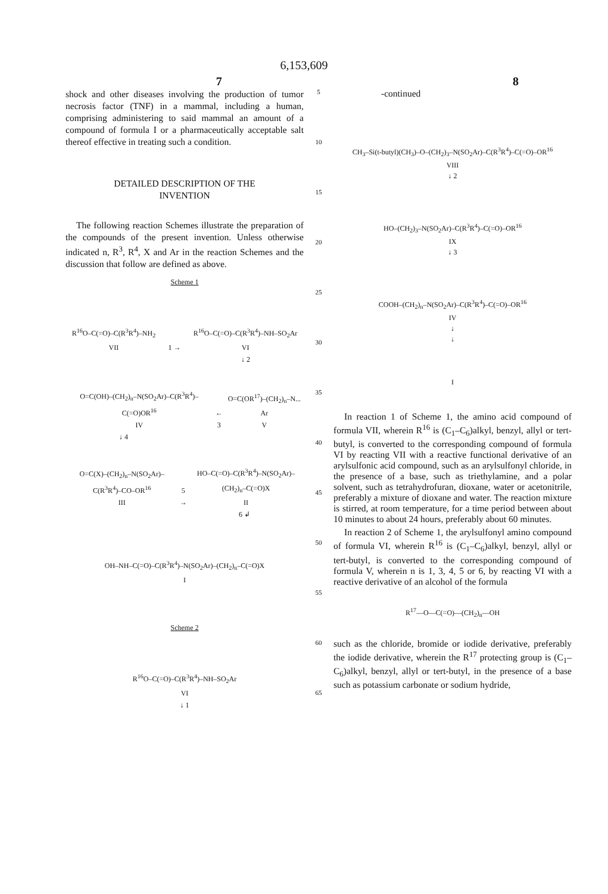6,153,609
7 8
shock and other diseases involving the production of tumor necrosis factor (TNF) in a mammal, including a human, comprising administering to said mammal an amount of a compound of formula I or a pharmaceutically acceptable salt thereof effective in treating such a condition.
DETAILED DESCRIPTION OF THE
INVENTION
The following reaction Schemes illustrate the preparation of the compounds of the present invention. Unless otherwise indicated n, R<sup>3</sup>, R<sup>4</sup>, X and Ar in the reaction Schemes and the discussion that follow are defined as above.
Scheme 1
R<sup>16</sup>O–C(=O)–C(R<sup>3</sup>R<sup>4</sup>)–NH<sub>2</sub>
VII 1 → R<sup>16</sup>O–C(=O)–C(R<sup>3</sup>R<sup>4</sup>)–NH–SO<sub>2</sub>Ar
VI
↓ 2
O=C(OH)–(CH<sub>2</sub>)<sub>n</sub>–N(SO<sub>2</sub>Ar)–C(R<sup>3</sup>R<sup>4</sup>)–C(=O)OR<sup>16</sup>
IV ← 3 O=C(OR<sup>17</sup>)–(CH<sub>2</sub>)<sub>n</sub>–N... Ar
V
↓ 4
O=C(X)–(CH<sub>2</sub>)<sub>n</sub>–N(SO<sub>2</sub>Ar)–C(R<sup>3</sup>R<sup>4</sup>)–CO–OR<sup>16</sup>
III 5 → HO–C(=O)–C(R<sup>3</sup>R<sup>4</sup>)–N(SO<sub>2</sub>Ar)–(CH<sub>2</sub>)<sub>n</sub>–C(=O)X
II
6 ↲
OH–NH–C(=O)–C(R<sup>3</sup>R<sup>4</sup>)–N(SO<sub>2</sub>Ar)–(CH<sub>2</sub>)<sub>n</sub>–C(=O)X
I
Scheme 2
R<sup>16</sup>O–C(=O)–C(R<sup>3</sup>R<sup>4</sup>)–NH–SO<sub>2</sub>Ar
VI
↓ 1
5
10
15
20
25
30
35
40
45
50
55
60
65
-continued
CH<sub>3</sub>–Si(t-butyl)(CH<sub>3</sub>)–O–(CH<sub>2</sub>)<sub>3</sub>–N(SO<sub>2</sub>Ar)–C(R<sup>3</sup>R<sup>4</sup>)–C(=O)–OR<sup>16</sup>
VIII
↓ 2
HO–(CH<sub>2</sub>)<sub>3</sub>–N(SO<sub>2</sub>Ar)–C(R<sup>3</sup>R<sup>4</sup>)–C(=O)–OR<sup>16</sup>
IX
↓ 3
COOH–(CH<sub>2</sub>)<sub>n</sub>–N(SO<sub>2</sub>Ar)–C(R<sup>3</sup>R<sup>4</sup>)–C(=O)–OR<sup>16</sup>
IV
↓
↓
I
In reaction 1 of Scheme 1, the amino acid compound of formula VII, wherein R<sup>16</sup> is (C<sub>1</sub>–C<sub>6</sub>)alkyl, benzyl, allyl or tert-butyl, is converted to the corresponding compound of formula VI by reacting VII with a reactive functional derivative of an arylsulfonic acid compound, such as an arylsulfonyl chloride, in the presence of a base, such as triethylamine, and a polar solvent, such as tetrahydrofuran, dioxane, water or acetonitrile, preferably a mixture of dioxane and water. The reaction mixture is stirred, at room temperature, for a time period between about 10 minutes to about 24 hours, preferably about 60 minutes.
In reaction 2 of Scheme 1, the arylsulfonyl amino compound of formula VI, wherein R<sup>16</sup> is (C<sub>1</sub>–C<sub>6</sub>)alkyl, benzyl, allyl or tert-butyl, is converted to the corresponding compound of formula V, wherein n is 1, 3, 4, 5 or 6, by reacting VI with a reactive derivative of an alcohol of the formula
R<sup>17</sup>—O—C(=O)—(CH<sub>2</sub>)<sub>n</sub>—OH
such as the chloride, bromide or iodide derivative, preferably the iodide derivative, wherein the R<sup>17</sup> protecting group is (C<sub>1</sub>–C<sub>6</sub>)alkyl, benzyl, allyl or tert-butyl, in the presence of a base such as potassium carbonate or sodium hydride,